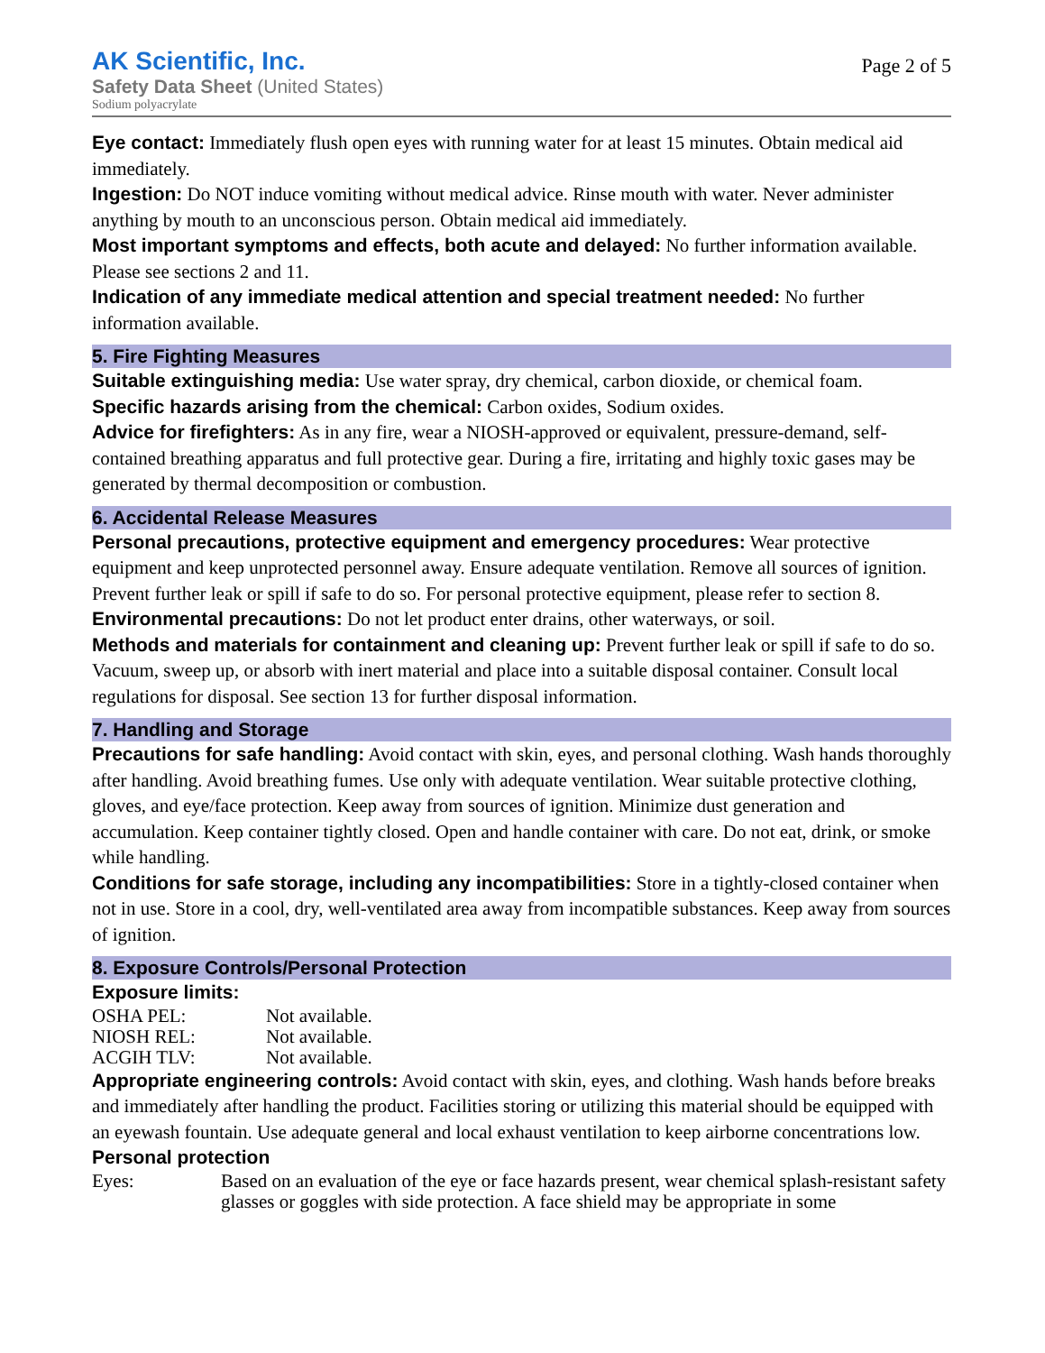AK Scientific, Inc.
Safety Data Sheet (United States)
Sodium polyacrylate
Page 2 of 5
Eye contact: Immediately flush open eyes with running water for at least 15 minutes. Obtain medical aid immediately.
Ingestion: Do NOT induce vomiting without medical advice. Rinse mouth with water. Never administer anything by mouth to an unconscious person. Obtain medical aid immediately.
Most important symptoms and effects, both acute and delayed: No further information available. Please see sections 2 and 11.
Indication of any immediate medical attention and special treatment needed: No further information available.
5. Fire Fighting Measures
Suitable extinguishing media: Use water spray, dry chemical, carbon dioxide, or chemical foam.
Specific hazards arising from the chemical: Carbon oxides, Sodium oxides.
Advice for firefighters: As in any fire, wear a NIOSH-approved or equivalent, pressure-demand, self-contained breathing apparatus and full protective gear. During a fire, irritating and highly toxic gases may be generated by thermal decomposition or combustion.
6. Accidental Release Measures
Personal precautions, protective equipment and emergency procedures: Wear protective equipment and keep unprotected personnel away. Ensure adequate ventilation. Remove all sources of ignition. Prevent further leak or spill if safe to do so. For personal protective equipment, please refer to section 8.
Environmental precautions: Do not let product enter drains, other waterways, or soil.
Methods and materials for containment and cleaning up: Prevent further leak or spill if safe to do so. Vacuum, sweep up, or absorb with inert material and place into a suitable disposal container. Consult local regulations for disposal. See section 13 for further disposal information.
7. Handling and Storage
Precautions for safe handling: Avoid contact with skin, eyes, and personal clothing. Wash hands thoroughly after handling. Avoid breathing fumes. Use only with adequate ventilation. Wear suitable protective clothing, gloves, and eye/face protection. Keep away from sources of ignition. Minimize dust generation and accumulation. Keep container tightly closed. Open and handle container with care. Do not eat, drink, or smoke while handling.
Conditions for safe storage, including any incompatibilities: Store in a tightly-closed container when not in use. Store in a cool, dry, well-ventilated area away from incompatible substances. Keep away from sources of ignition.
8. Exposure Controls/Personal Protection
Exposure limits:
| OSHA PEL: | Not available. |
| NIOSH REL: | Not available. |
| ACGIH TLV: | Not available. |
Appropriate engineering controls: Avoid contact with skin, eyes, and clothing. Wash hands before breaks and immediately after handling the product. Facilities storing or utilizing this material should be equipped with an eyewash fountain. Use adequate general and local exhaust ventilation to keep airborne concentrations low.
Personal protection
| Eyes: | Based on an evaluation of the eye or face hazards present, wear chemical splash-resistant safety glasses or goggles with side protection. A face shield may be appropriate in some |